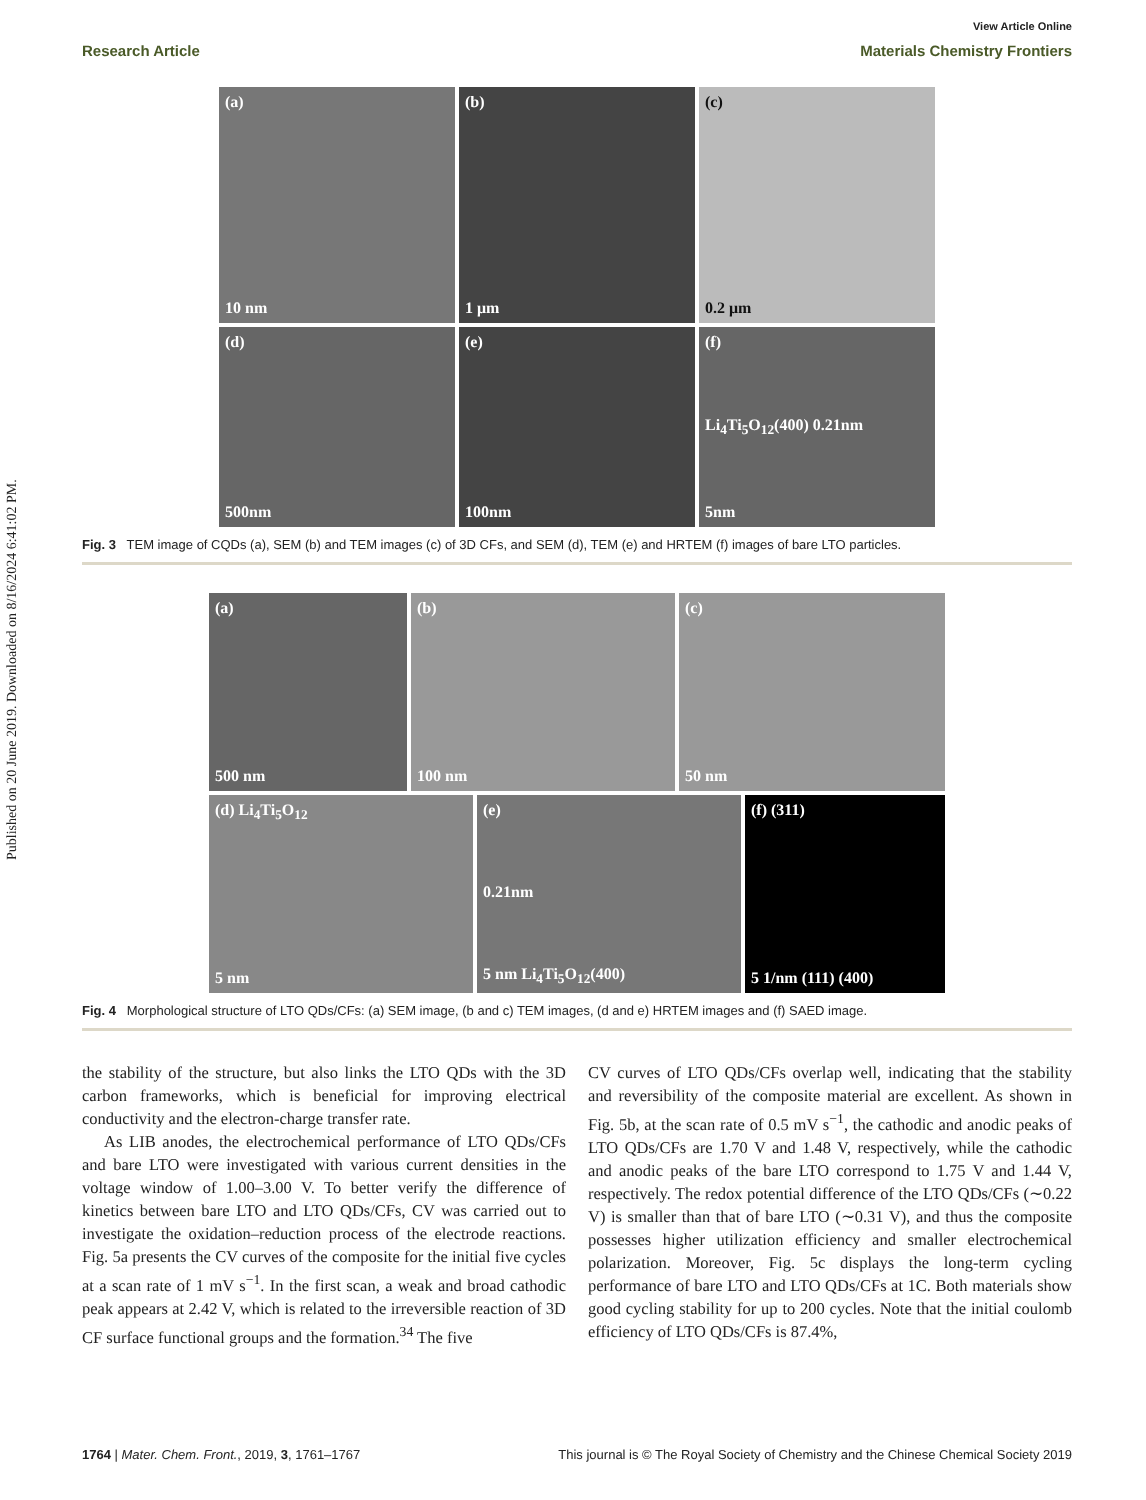Published on 20 June 2019. Downloaded on 8/16/2024 6:41:02 PM.
View Article Online
Research Article Materials Chemistry Frontiers
(a)
10 nm
(b)
1 μm
(c)
0.2 μm
(d)
500nm
(e)
100nm
(f)
Li<sub>4</sub>Ti<sub>5</sub>O<sub>12</sub>(400) 0.21nm
5nm
Fig. 3 TEM image of CQDs (a), SEM (b) and TEM images (c) of 3D CFs, and SEM (d), TEM (e) and HRTEM (f) images of bare LTO particles.
(a)
500 nm
(b)
100 nm
(c)
50 nm
(d) Li<sub>4</sub>Ti<sub>5</sub>O<sub>12</sub>
5 nm
(e)
0.21nm
5 nm Li<sub>4</sub>Ti<sub>5</sub>O<sub>12</sub>(400)
(f) (311)
5 1/nm (111) (400)
Fig. 4 Morphological structure of LTO QDs/CFs: (a) SEM image, (b and c) TEM images, (d and e) HRTEM images and (f) SAED image.
the stability of the structure, but also links the LTO QDs with the 3D carbon frameworks, which is beneficial for improving electrical conductivity and the electron-charge transfer rate.
As LIB anodes, the electrochemical performance of LTO QDs/CFs and bare LTO were investigated with various current densities in the voltage window of 1.00–3.00 V. To better verify the difference of kinetics between bare LTO and LTO QDs/CFs, CV was carried out to investigate the oxidation–reduction process of the electrode reactions. Fig. 5a presents the CV curves of the composite for the initial five cycles at a scan rate of 1 mV s<sup>−1</sup>. In the first scan, a weak and broad cathodic peak appears at 2.42 V, which is related to the irreversible reaction of 3D CF surface functional groups and the formation.<sup>34</sup> The five
CV curves of LTO QDs/CFs overlap well, indicating that the stability and reversibility of the composite material are excellent. As shown in Fig. 5b, at the scan rate of 0.5 mV s<sup>−1</sup>, the cathodic and anodic peaks of LTO QDs/CFs are 1.70 V and 1.48 V, respectively, while the cathodic and anodic peaks of the bare LTO correspond to 1.75 V and 1.44 V, respectively. The redox potential difference of the LTO QDs/CFs (∼0.22 V) is smaller than that of bare LTO (∼0.31 V), and thus the composite possesses higher utilization efficiency and smaller electrochemical polarization. Moreover, Fig. 5c displays the long-term cycling performance of bare LTO and LTO QDs/CFs at 1C. Both materials show good cycling stability for up to 200 cycles. Note that the initial coulomb efficiency of LTO QDs/CFs is 87.4%,
1764 | Mater. Chem. Front., 2019, 3, 1761–1767 This journal is © The Royal Society of Chemistry and the Chinese Chemical Society 2019